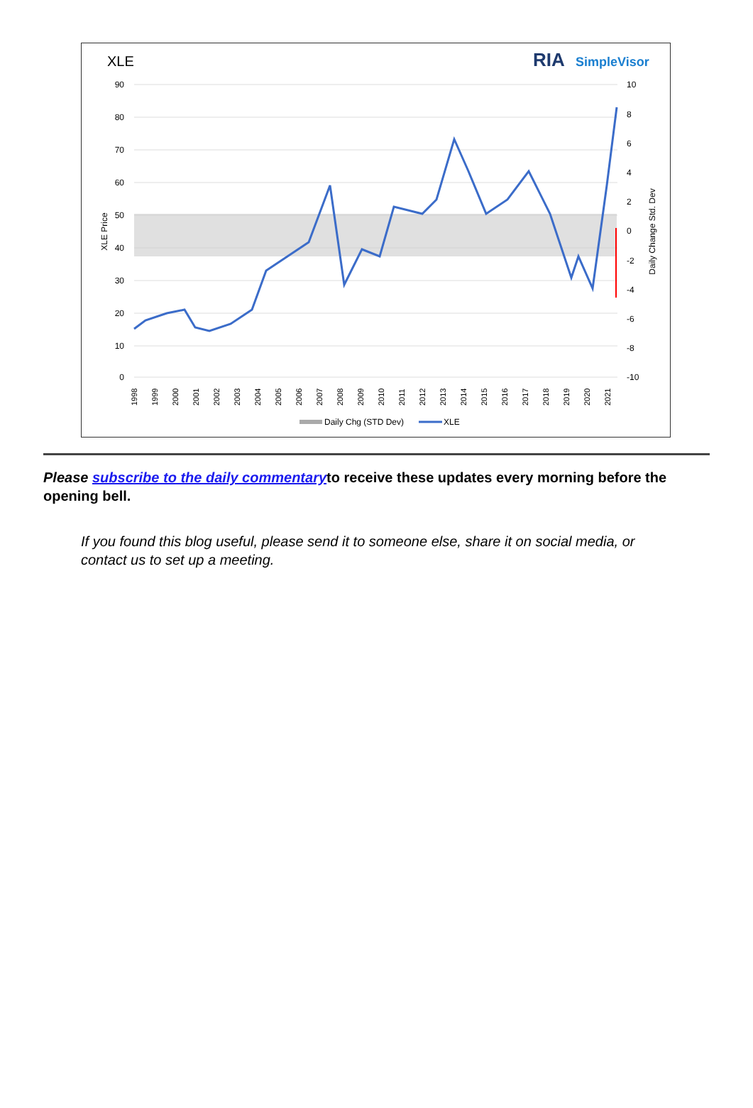XLE
RIA
SimpleVisor
90
80
70
60
50
40
30
20
10
0
10
8
6
4
2
0
-2
-4
-6
-8
-10
XLE Price
Daily Change Std. Dev
1998
1999
2000
2001
2002
2003
2004
2005
2006
2007
2008
2009
2010
2011
2012
2013
2014
2015
2016
2017
2018
2019
2020
2021
Daily Chg (STD Dev)
XLE
Please subscribe to the daily commentaryto receive these updates every morning before the opening bell.
If you found this blog useful, please send it to someone else, share it on social media, or contact us to set up a meeting.